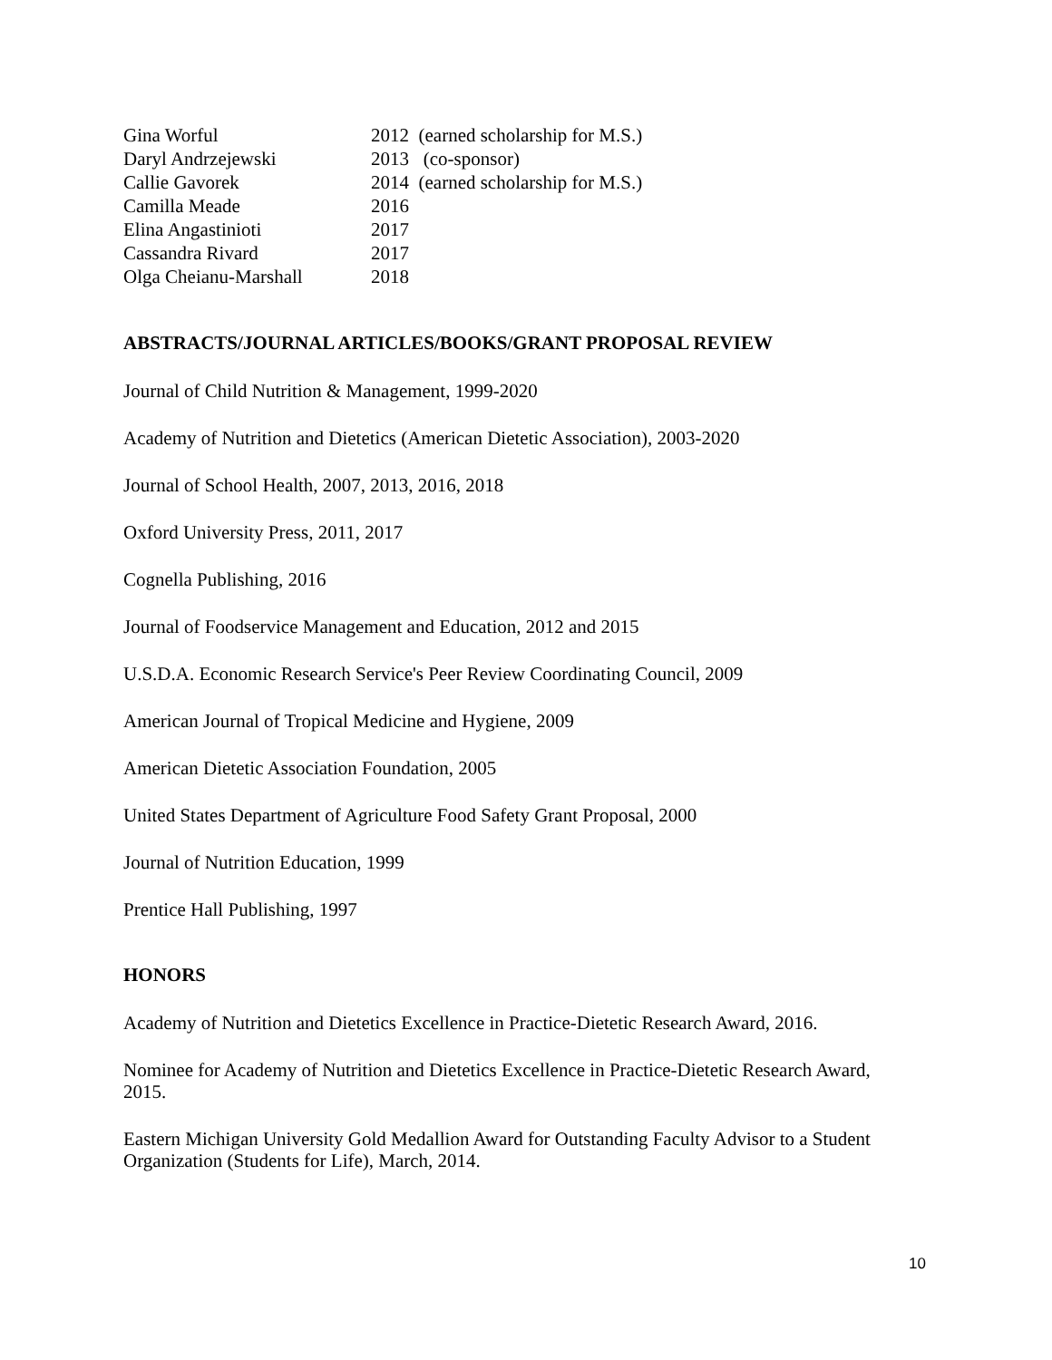| Gina Worful | 2012 (earned scholarship for M.S.) |
| Daryl Andrzejewski | 2013 (co-sponsor) |
| Callie Gavorek | 2014 (earned scholarship for M.S.) |
| Camilla Meade | 2016 |
| Elina Angastinioti | 2017 |
| Cassandra Rivard | 2017 |
| Olga Cheianu-Marshall | 2018 |
ABSTRACTS/JOURNAL ARTICLES/BOOKS/GRANT PROPOSAL REVIEW
Journal of Child Nutrition & Management, 1999-2020
Academy of Nutrition and Dietetics (American Dietetic Association), 2003-2020
Journal of School Health, 2007, 2013, 2016, 2018
Oxford University Press, 2011, 2017
Cognella Publishing, 2016
Journal of Foodservice Management and Education, 2012 and 2015
U.S.D.A. Economic Research Service's Peer Review Coordinating Council, 2009
American Journal of Tropical Medicine and Hygiene, 2009
American Dietetic Association Foundation, 2005
United States Department of Agriculture Food Safety Grant Proposal, 2000
Journal of Nutrition Education, 1999
Prentice Hall Publishing, 1997
HONORS
Academy of Nutrition and Dietetics Excellence in Practice-Dietetic Research Award, 2016.
Nominee for Academy of Nutrition and Dietetics Excellence in Practice-Dietetic Research Award, 2015.
Eastern Michigan University Gold Medallion Award for Outstanding Faculty Advisor to a Student Organization (Students for Life), March, 2014.
10